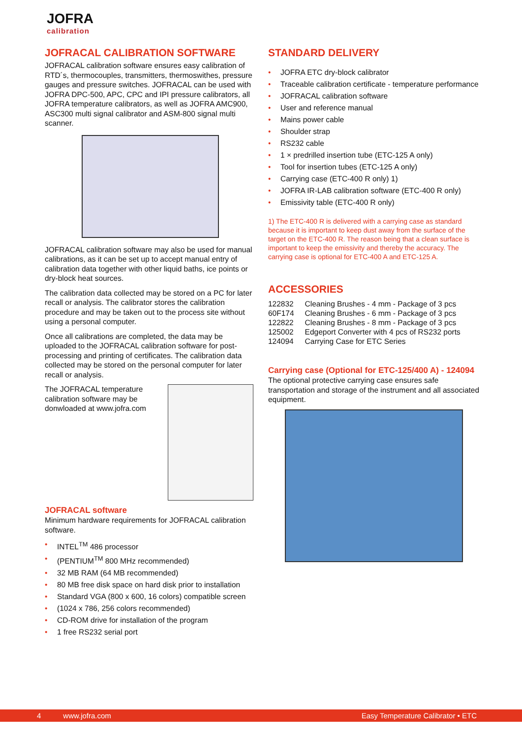JOFRA
calibration
JOFRACAL CALIBRATION SOFTWARE
JOFRACAL calibration software ensures easy calibration of RTD´s, thermocouples, transmitters, thermoswithes, pressure gauges and pressure switches. JOFRACAL can be used with JOFRA DPC-500, APC, CPC and IPI pressure calibrators, all JOFRA temperature calibrators, as well as JOFRA AMC900, ASC300 multi signal calibrator and ASM-800 signal multi scanner.
JOFRACAL calibration software may also be used for manual calibrations, as it can be set up to accept manual entry of calibration data together with other liquid baths, ice points or dry-block heat sources.
The calibration data collected may be stored on a PC for later recall or analysis. The calibrator stores the calibration procedure and may be taken out to the process site without using a personal computer.
Once all calibrations are completed, the data may be uploaded to the JOFRACAL calibration software for post-processing and printing of certificates. The calibration data collected may be stored on the personal computer for later recall or analysis.
The JOFRACAL temperature calibration software may be donwloaded at www.jofra.com
JOFRACAL software
Minimum hardware requirements for JOFRACAL calibration software.
• INTEL<sup>TM</sup> 486 processor
• (PENTIUM<sup>TM</sup> 800 MHz recommended)
• 32 MB RAM (64 MB recommended)
• 80 MB free disk space on hard disk prior to installation
• Standard VGA (800 x 600, 16 colors) compatible screen
• (1024 x 786, 256 colors recommended)
• CD-ROM drive for installation of the program
• 1 free RS232 serial port
STANDARD DELIVERY
• JOFRA ETC dry-block calibrator
• Traceable calibration certificate - temperature performance
• JOFRACAL calibration software
• User and reference manual
• Mains power cable
• Shoulder strap
• RS232 cable
• 1 × predrilled insertion tube (ETC-125 A only)
• Tool for insertion tubes (ETC-125 A only)
• Carrying case (ETC-400 R only) 1)
• JOFRA IR-LAB calibration software (ETC-400 R only)
• Emissivity table (ETC-400 R only)
1) The ETC-400 R is delivered with a carrying case as standard because it is important to keep dust away from the surface of the target on the ETC-400 R. The reason being that a clean surface is important to keep the emissivity and thereby the accuracy. The carrying case is optional for ETC-400 A and ETC-125 A.
ACCESSORIES
| 122832 | Cleaning Brushes - 4 mm - Package of 3 pcs |
| 60F174 | Cleaning Brushes - 6 mm - Package of 3 pcs |
| 122822 | Cleaning Brushes - 8 mm - Package of 3 pcs |
| 125002 | Edgeport Converter with 4 pcs of RS232 ports |
| 124094 | Carrying Case for ETC Series |
Carrying case (Optional for ETC-125/400 A) - 124094
The optional protective carrying case ensures safe transportation and storage of the instrument and all associated equipment.
4 www.jofra.com Easy Temperature Calibrator • ETC